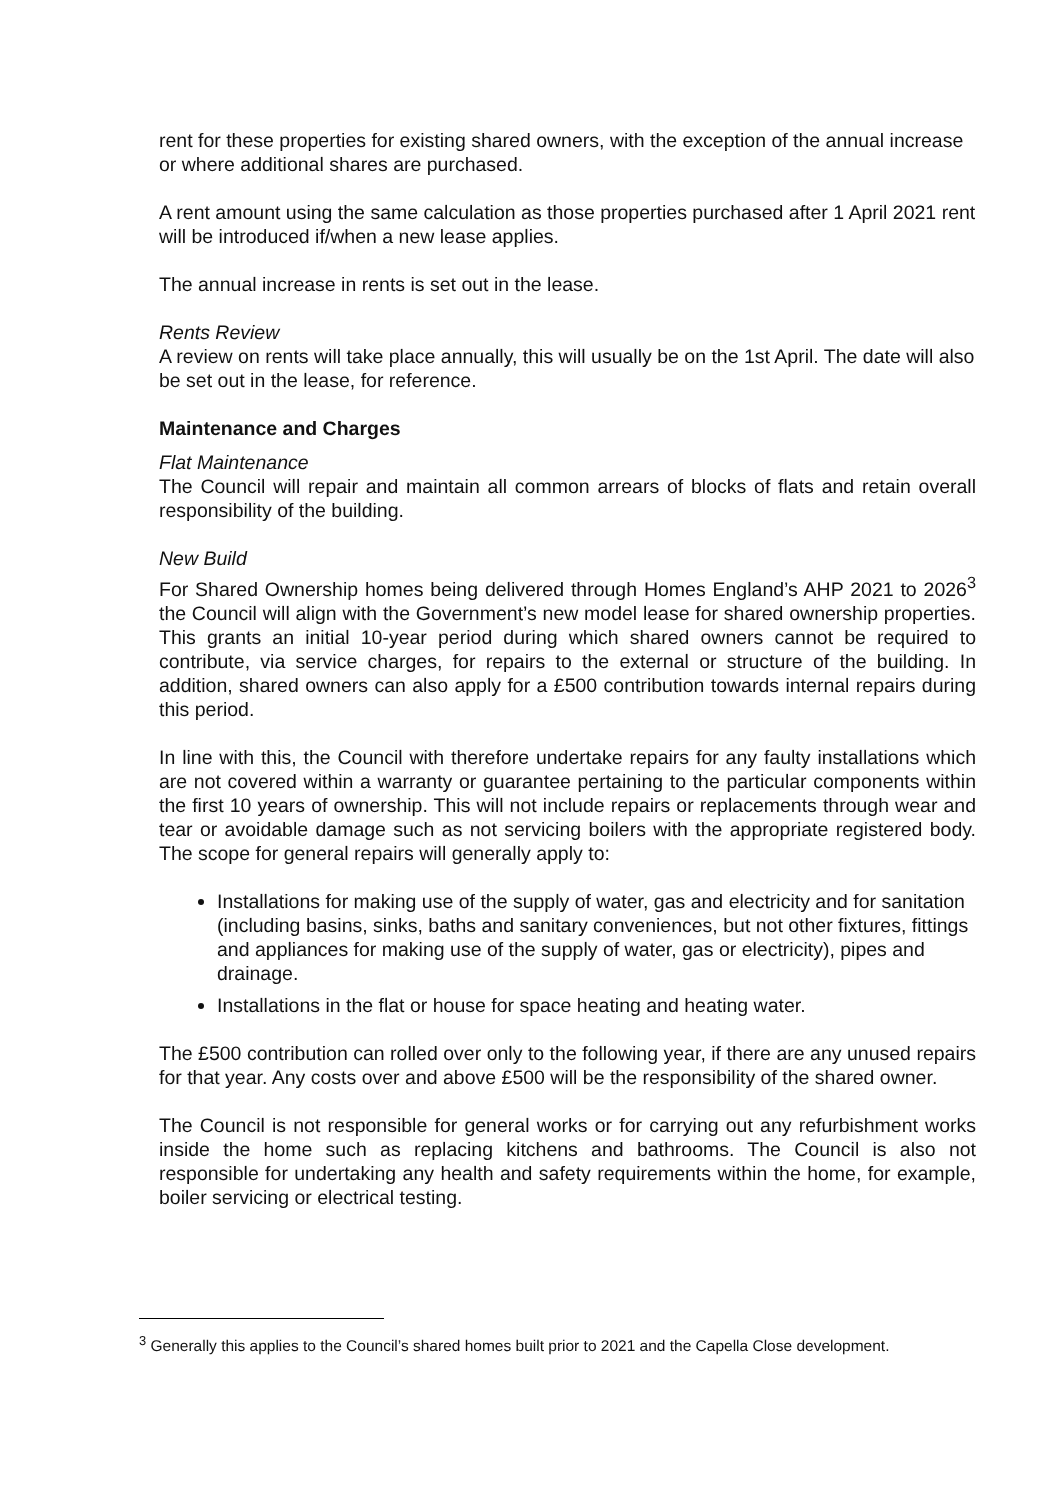rent for these properties for existing shared owners, with the exception of the annual increase or where additional shares are purchased.
A rent amount using the same calculation as those properties purchased after 1 April 2021 rent will be introduced if/when a new lease applies.
The annual increase in rents is set out in the lease.
Rents Review
A review on rents will take place annually, this will usually be on the 1st April. The date will also be set out in the lease, for reference.
Maintenance and Charges
Flat Maintenance
The Council will repair and maintain all common arrears of blocks of flats and retain overall responsibility of the building.
New Build
For Shared Ownership homes being delivered through Homes England’s AHP 2021 to 2026<sup>3</sup> the Council will align with the Government’s new model lease for shared ownership properties. This grants an initial 10-year period during which shared owners cannot be required to contribute, via service charges, for repairs to the external or structure of the building. In addition, shared owners can also apply for a £500 contribution towards internal repairs during this period.
In line with this, the Council with therefore undertake repairs for any faulty installations which are not covered within a warranty or guarantee pertaining to the particular components within the first 10 years of ownership. This will not include repairs or replacements through wear and tear or avoidable damage such as not servicing boilers with the appropriate registered body. The scope for general repairs will generally apply to:
Installations for making use of the supply of water, gas and electricity and for sanitation (including basins, sinks, baths and sanitary conveniences, but not other fixtures, fittings and appliances for making use of the supply of water, gas or electricity), pipes and drainage.
Installations in the flat or house for space heating and heating water.
The £500 contribution can rolled over only to the following year, if there are any unused repairs for that year. Any costs over and above £500 will be the responsibility of the shared owner.
The Council is not responsible for general works or for carrying out any refurbishment works inside the home such as replacing kitchens and bathrooms. The Council is also not responsible for undertaking any health and safety requirements within the home, for example, boiler servicing or electrical testing.
<sup>3</sup> Generally this applies to the Council’s shared homes built prior to 2021 and the Capella Close development.